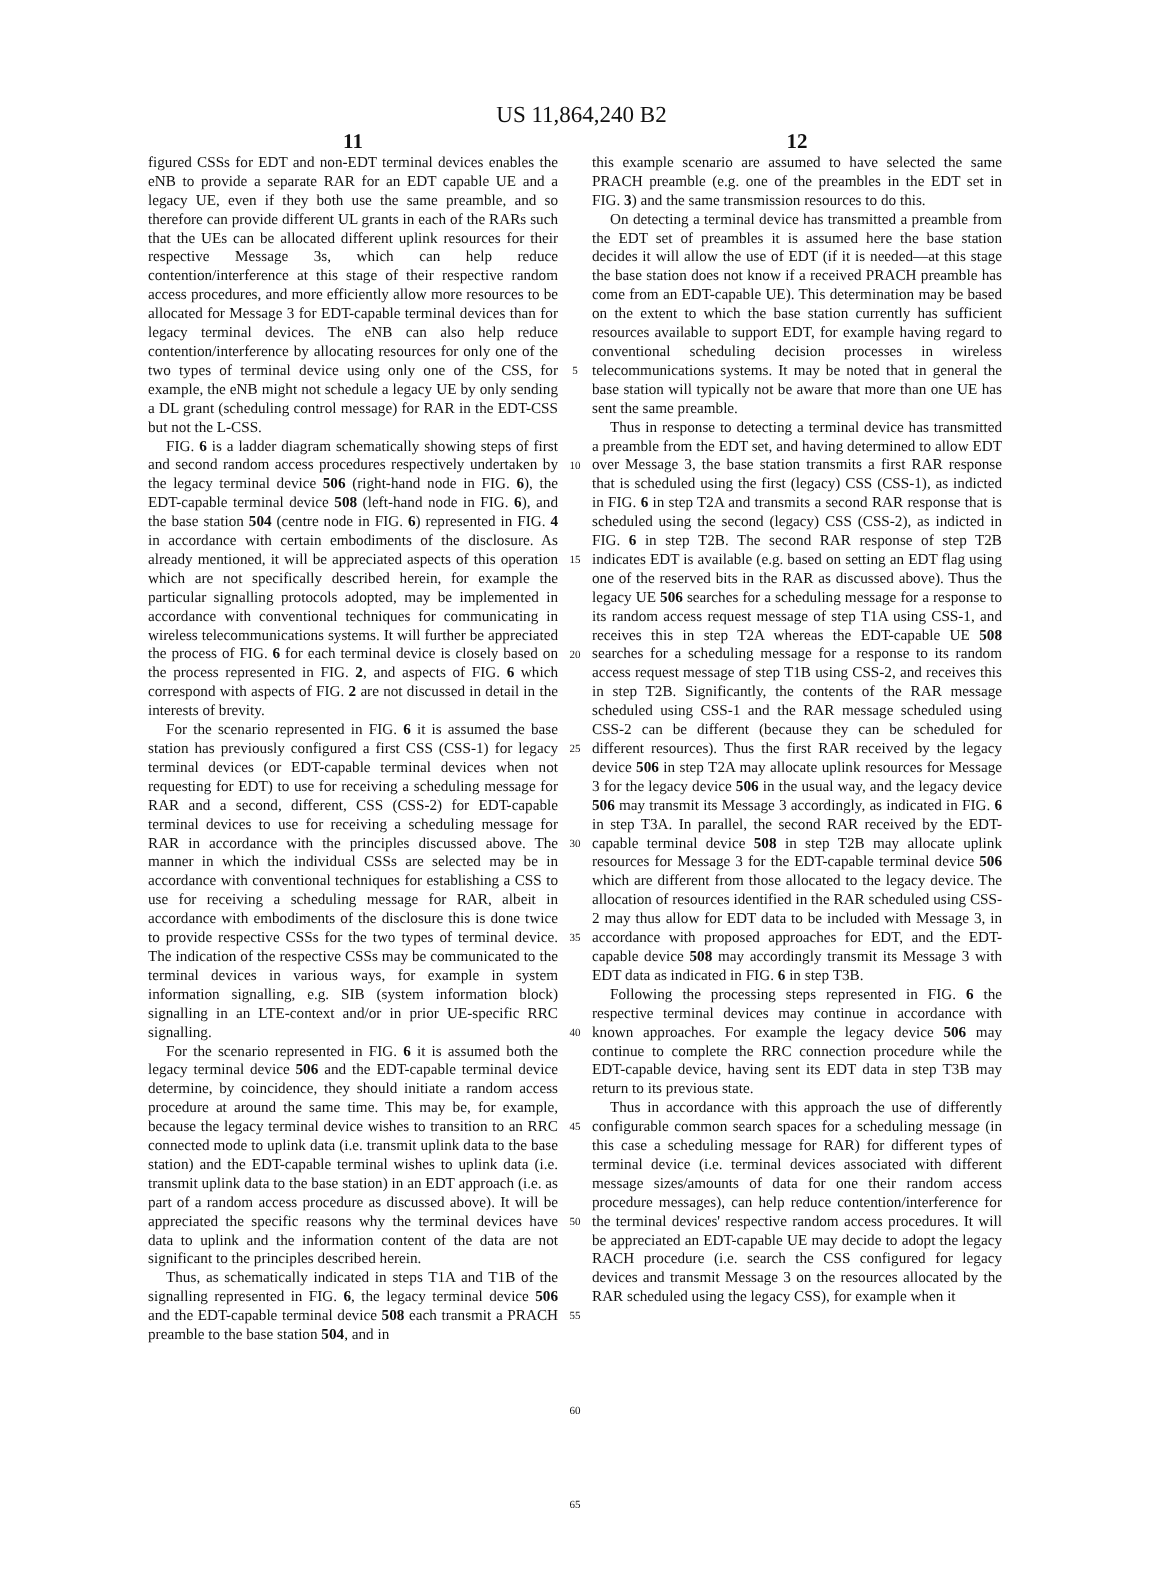US 11,864,240 B2
11
figured CSSs for EDT and non-EDT terminal devices enables the eNB to provide a separate RAR for an EDT capable UE and a legacy UE, even if they both use the same preamble, and so therefore can provide different UL grants in each of the RARs such that the UEs can be allocated different uplink resources for their respective Message 3s, which can help reduce contention/interference at this stage of their respective random access procedures, and more efficiently allow more resources to be allocated for Message 3 for EDT-capable terminal devices than for legacy terminal devices. The eNB can also help reduce contention/interference by allocating resources for only one of the two types of terminal device using only one of the CSS, for example, the eNB might not schedule a legacy UE by only sending a DL grant (scheduling control message) for RAR in the EDT-CSS but not the L-CSS.
FIG. 6 is a ladder diagram schematically showing steps of first and second random access procedures respectively undertaken by the legacy terminal device 506 (right-hand node in FIG. 6), the EDT-capable terminal device 508 (left-hand node in FIG. 6), and the base station 504 (centre node in FIG. 6) represented in FIG. 4 in accordance with certain embodiments of the disclosure. As already mentioned, it will be appreciated aspects of this operation which are not specifically described herein, for example the particular signalling protocols adopted, may be implemented in accordance with conventional techniques for communicating in wireless telecommunications systems. It will further be appreciated the process of FIG. 6 for each terminal device is closely based on the process represented in FIG. 2, and aspects of FIG. 6 which correspond with aspects of FIG. 2 are not discussed in detail in the interests of brevity.
For the scenario represented in FIG. 6 it is assumed the base station has previously configured a first CSS (CSS-1) for legacy terminal devices (or EDT-capable terminal devices when not requesting for EDT) to use for receiving a scheduling message for RAR and a second, different, CSS (CSS-2) for EDT-capable terminal devices to use for receiving a scheduling message for RAR in accordance with the principles discussed above. The manner in which the individual CSSs are selected may be in accordance with conventional techniques for establishing a CSS to use for receiving a scheduling message for RAR, albeit in accordance with embodiments of the disclosure this is done twice to provide respective CSSs for the two types of terminal device. The indication of the respective CSSs may be communicated to the terminal devices in various ways, for example in system information signalling, e.g. SIB (system information block) signalling in an LTE-context and/or in prior UE-specific RRC signalling.
For the scenario represented in FIG. 6 it is assumed both the legacy terminal device 506 and the EDT-capable terminal device determine, by coincidence, they should initiate a random access procedure at around the same time. This may be, for example, because the legacy terminal device wishes to transition to an RRC connected mode to uplink data (i.e. transmit uplink data to the base station) and the EDT-capable terminal wishes to uplink data (i.e. transmit uplink data to the base station) in an EDT approach (i.e. as part of a random access procedure as discussed above). It will be appreciated the specific reasons why the terminal devices have data to uplink and the information content of the data are not significant to the principles described herein.
Thus, as schematically indicated in steps T1A and T1B of the signalling represented in FIG. 6, the legacy terminal device 506 and the EDT-capable terminal device 508 each transmit a PRACH preamble to the base station 504, and in
5
10
15
20
25
30
35
40
45
50
55
60
65
12
this example scenario are assumed to have selected the same PRACH preamble (e.g. one of the preambles in the EDT set in FIG. 3) and the same transmission resources to do this.
On detecting a terminal device has transmitted a preamble from the EDT set of preambles it is assumed here the base station decides it will allow the use of EDT (if it is needed—at this stage the base station does not know if a received PRACH preamble has come from an EDT-capable UE). This determination may be based on the extent to which the base station currently has sufficient resources available to support EDT, for example having regard to conventional scheduling decision processes in wireless telecommunications systems. It may be noted that in general the base station will typically not be aware that more than one UE has sent the same preamble.
Thus in response to detecting a terminal device has transmitted a preamble from the EDT set, and having determined to allow EDT over Message 3, the base station transmits a first RAR response that is scheduled using the first (legacy) CSS (CSS-1), as indicted in FIG. 6 in step T2A and transmits a second RAR response that is scheduled using the second (legacy) CSS (CSS-2), as indicted in FIG. 6 in step T2B. The second RAR response of step T2B indicates EDT is available (e.g. based on setting an EDT flag using one of the reserved bits in the RAR as discussed above). Thus the legacy UE 506 searches for a scheduling message for a response to its random access request message of step T1A using CSS-1, and receives this in step T2A whereas the EDT-capable UE 508 searches for a scheduling message for a response to its random access request message of step T1B using CSS-2, and receives this in step T2B. Significantly, the contents of the RAR message scheduled using CSS-1 and the RAR message scheduled using CSS-2 can be different (because they can be scheduled for different resources). Thus the first RAR received by the legacy device 506 in step T2A may allocate uplink resources for Message 3 for the legacy device 506 in the usual way, and the legacy device 506 may transmit its Message 3 accordingly, as indicated in FIG. 6 in step T3A. In parallel, the second RAR received by the EDT-capable terminal device 508 in step T2B may allocate uplink resources for Message 3 for the EDT-capable terminal device 506 which are different from those allocated to the legacy device. The allocation of resources identified in the RAR scheduled using CSS-2 may thus allow for EDT data to be included with Message 3, in accordance with proposed approaches for EDT, and the EDT-capable device 508 may accordingly transmit its Message 3 with EDT data as indicated in FIG. 6 in step T3B.
Following the processing steps represented in FIG. 6 the respective terminal devices may continue in accordance with known approaches. For example the legacy device 506 may continue to complete the RRC connection procedure while the EDT-capable device, having sent its EDT data in step T3B may return to its previous state.
Thus in accordance with this approach the use of differently configurable common search spaces for a scheduling message (in this case a scheduling message for RAR) for different types of terminal device (i.e. terminal devices associated with different message sizes/amounts of data for one their random access procedure messages), can help reduce contention/interference for the terminal devices' respective random access procedures. It will be appreciated an EDT-capable UE may decide to adopt the legacy RACH procedure (i.e. search the CSS configured for legacy devices and transmit Message 3 on the resources allocated by the RAR scheduled using the legacy CSS), for example when it